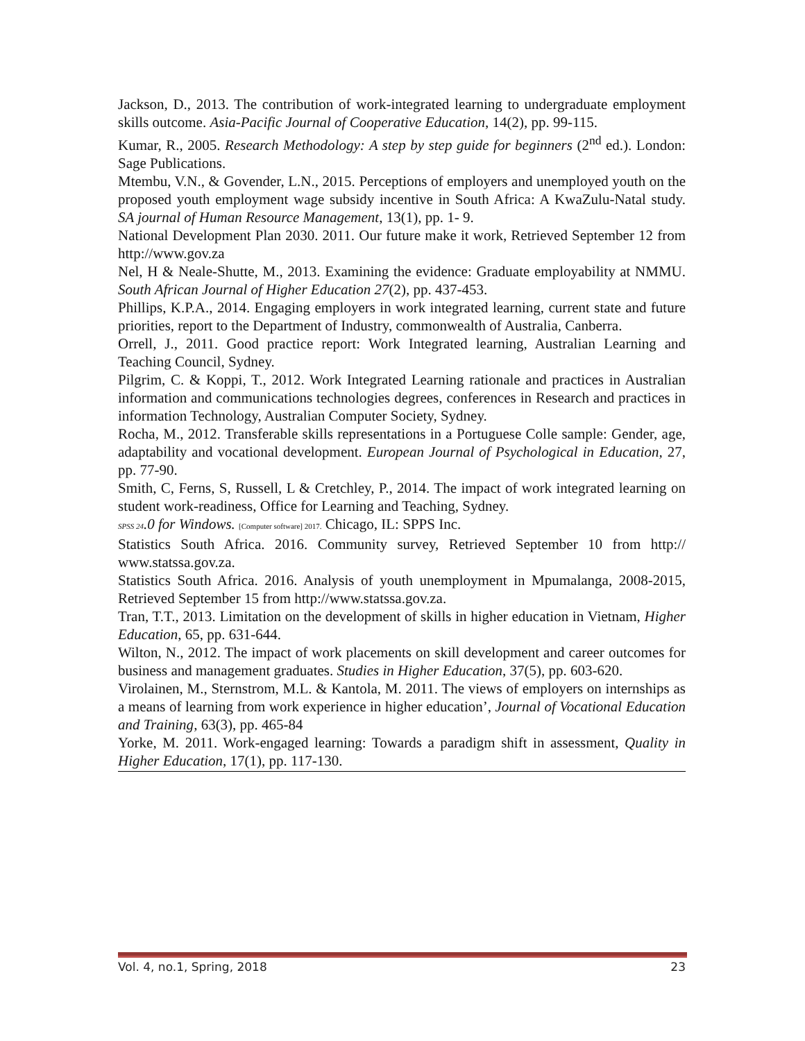Jackson, D., 2013. The contribution of work-integrated learning to undergraduate employment skills outcome. Asia-Pacific Journal of Cooperative Education, 14(2), pp. 99-115.
Kumar, R., 2005. Research Methodology: A step by step guide for beginners (2<sup>nd</sup> ed.). London: Sage Publications.
Mtembu, V.N., & Govender, L.N., 2015. Perceptions of employers and unemployed youth on the proposed youth employment wage subsidy incentive in South Africa: A KwaZulu-Natal study. SA journal of Human Resource Management, 13(1), pp. 1- 9.
National Development Plan 2030. 2011. Our future make it work, Retrieved September 12 from http://www.gov.za
Nel, H & Neale-Shutte, M., 2013. Examining the evidence: Graduate employability at NMMU. South African Journal of Higher Education 27(2), pp. 437-453.
Phillips, K.P.A., 2014. Engaging employers in work integrated learning, current state and future priorities, report to the Department of Industry, commonwealth of Australia, Canberra.
Orrell, J., 2011. Good practice report: Work Integrated learning, Australian Learning and Teaching Council, Sydney.
Pilgrim, C. & Koppi, T., 2012. Work Integrated Learning rationale and practices in Australian information and communications technologies degrees, conferences in Research and practices in information Technology, Australian Computer Society, Sydney.
Rocha, M., 2012. Transferable skills representations in a Portuguese Colle sample: Gender, age, adaptability and vocational development. European Journal of Psychological in Education, 27, pp. 77-90.
Smith, C, Ferns, S, Russell, L & Cretchley, P., 2014. The impact of work integrated learning on student work-readiness, Office for Learning and Teaching, Sydney.
SPSS 24.0 for Windows. [Computer software] 2017. Chicago, IL: SPPS Inc.
Statistics South Africa. 2016. Community survey, Retrieved September 10 from http:// www.statssa.gov.za.
Statistics South Africa. 2016. Analysis of youth unemployment in Mpumalanga, 2008-2015, Retrieved September 15 from http://www.statssa.gov.za.
Tran, T.T., 2013. Limitation on the development of skills in higher education in Vietnam, Higher Education, 65, pp. 631-644.
Wilton, N., 2012. The impact of work placements on skill development and career outcomes for business and management graduates. Studies in Higher Education, 37(5), pp. 603-620.
Virolainen, M., Sternstrom, M.L. & Kantola, M. 2011. The views of employers on internships as a means of learning from work experience in higher education’, Journal of Vocational Education and Training, 63(3), pp. 465-84
Yorke, M. 2011. Work-engaged learning: Towards a paradigm shift in assessment, Quality in Higher Education, 17(1), pp. 117-130.
Vol. 4, no.1, Spring, 2018 23